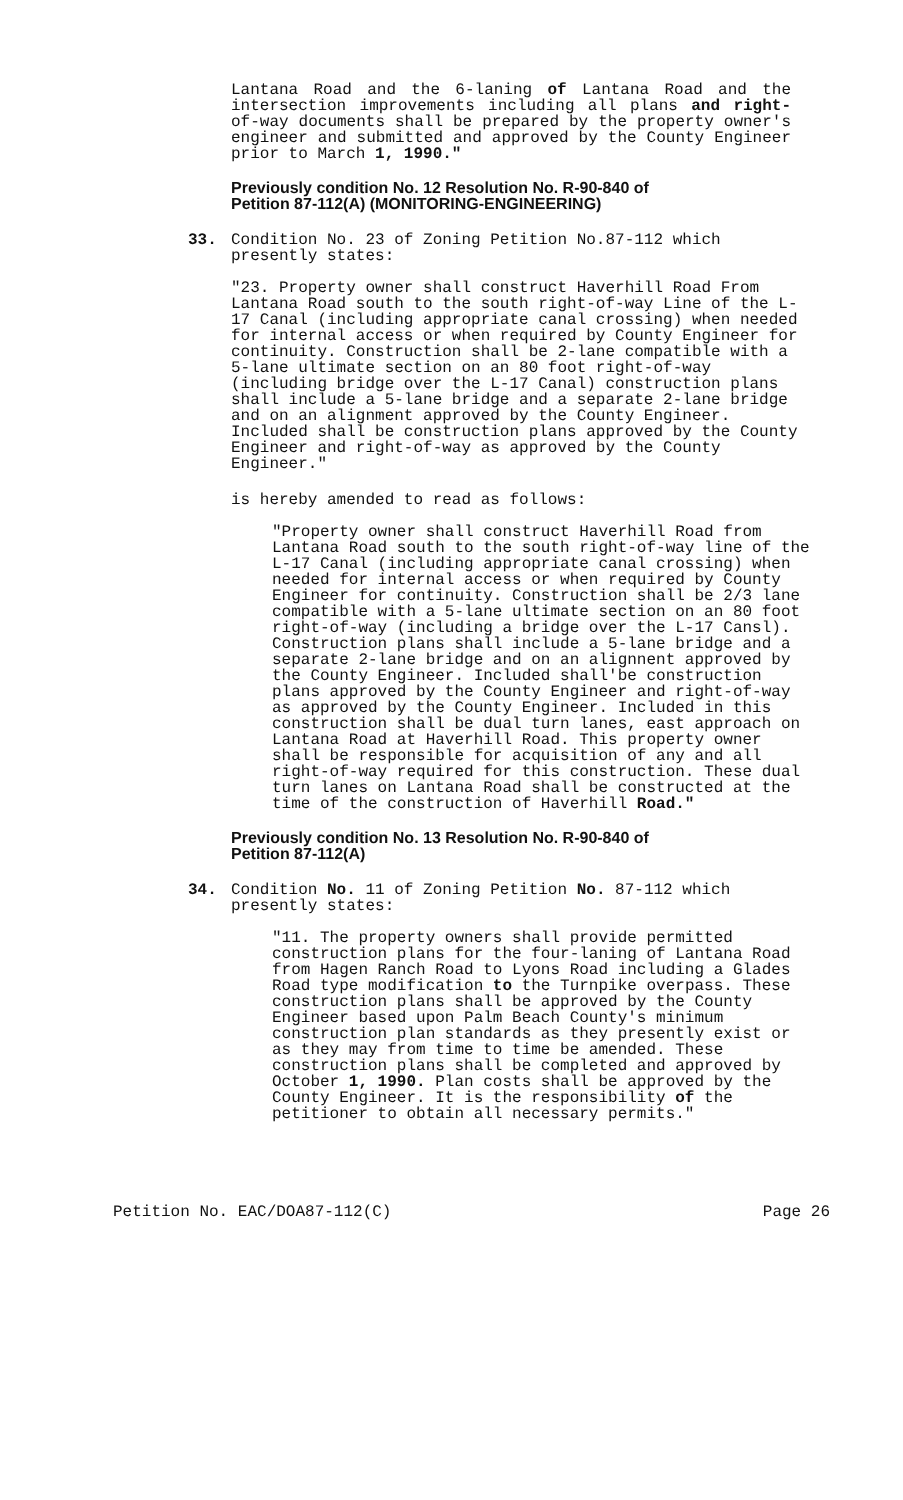Lantana Road and the 6-laning of Lantana Road and the intersection improvements including all plans and right-of-way documents shall be prepared by the property owner's engineer and submitted and approved by the County Engineer prior to March 1, 1990."
Previously condition No. 12 Resolution No. R-90-840 of
Petition 87-112(A) (MONITORING-ENGINEERING)
33. Condition No. 23 of Zoning Petition No.87-112 which
presently states:
"23. Property owner shall construct Haverhill Road From Lantana Road south to the south right-of-way Line of the L-17 Canal (including appropriate canal crossing) when needed for internal access or when required by County Engineer for continuity. Construction shall be 2-lane compatible with a 5-lane ultimate section on an 80 foot right-of-way (including bridge over the L-17 Canal) construction plans shall include a 5-lane bridge and a separate 2-lane bridge and on an alignment approved by the County Engineer. Included shall be construction plans approved by the County Engineer and right-of-way as approved by the County Engineer."
is hereby amended to read as follows:
"Property owner shall construct Haverhill Road from Lantana Road south to the south right-of-way line of the L-17 Canal (including appropriate canal crossing) when needed for internal access or when required by County Engineer for continuity. Construction shall be 2/3 lane compatible with a 5-lane ultimate section on an 80 foot right-of-way (including a bridge over the L-17 Cansl). Construction plans shall include a 5-lane bridge and a separate 2-lane bridge and on an alignnent approved by the County Engineer. Included shall'be construction plans approved by the County Engineer and right-of-way as approved by the County Engineer. Included in this construction shall be dual turn lanes, east approach on Lantana Road at Haverhill Road. This property owner shall be responsible for acquisition of any and all right-of-way required for this construction. These dual turn lanes on Lantana Road shall be constructed at the time of the construction of Haverhill Road."
Previously condition No. 13 Resolution No. R-90-840 of
Petition 87-112(A)
34. Condition No. 11 of Zoning Petition No. 87-112 which
presently states:
"11. The property owners shall provide permitted construction plans for the four-laning of Lantana Road from Hagen Ranch Road to Lyons Road including a Glades Road type modification to the Turnpike overpass. These construction plans shall be approved by the County Engineer based upon Palm Beach County's minimum construction plan standards as they presently exist or as they may from time to time be amended. These construction plans shall be completed and approved by October 1, 1990. Plan costs shall be approved by the County Engineer. It is the responsibility of the petitioner to obtain all necessary permits."
Petition No. EAC/DOA87-112(C) Page 26